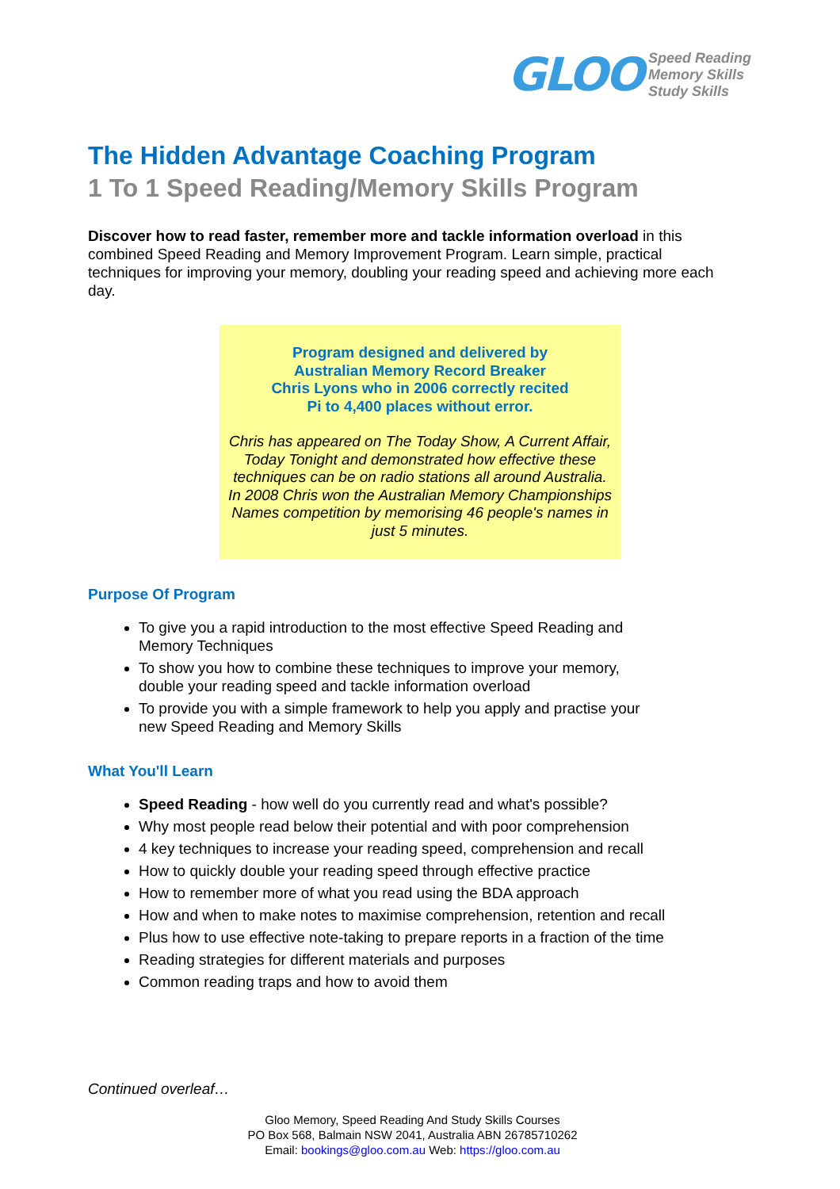GLOO
Speed Reading
Memory Skills
Study Skills
The Hidden Advantage Coaching Program
1 To 1 Speed Reading/Memory Skills Program
Discover how to read faster, remember more and tackle information overload in this combined Speed Reading and Memory Improvement Program. Learn simple, practical techniques for improving your memory, doubling your reading speed and achieving more each day.
Program designed and delivered by
Australian Memory Record Breaker
Chris Lyons who in 2006 correctly recited
Pi to 4,400 places without error.
Chris has appeared on The Today Show, A Current Affair, Today Tonight and demonstrated how effective these techniques can be on radio stations all around Australia. In 2008 Chris won the Australian Memory Championships Names competition by memorising 46 people's names in just 5 minutes.
Purpose Of Program
To give you a rapid introduction to the most effective Speed Reading and Memory Techniques
To show you how to combine these techniques to improve your memory, double your reading speed and tackle information overload
To provide you with a simple framework to help you apply and practise your new Speed Reading and Memory Skills
What You'll Learn
Speed Reading - how well do you currently read and what's possible?
Why most people read below their potential and with poor comprehension
4 key techniques to increase your reading speed, comprehension and recall
How to quickly double your reading speed through effective practice
How to remember more of what you read using the BDA approach
How and when to make notes to maximise comprehension, retention and recall
Plus how to use effective note-taking to prepare reports in a fraction of the time
Reading strategies for different materials and purposes
Common reading traps and how to avoid them
Continued overleaf…
Gloo Memory, Speed Reading And Study Skills Courses
PO Box 568, Balmain NSW 2041, Australia ABN 26785710262
Email: bookings@gloo.com.au Web: https://gloo.com.au